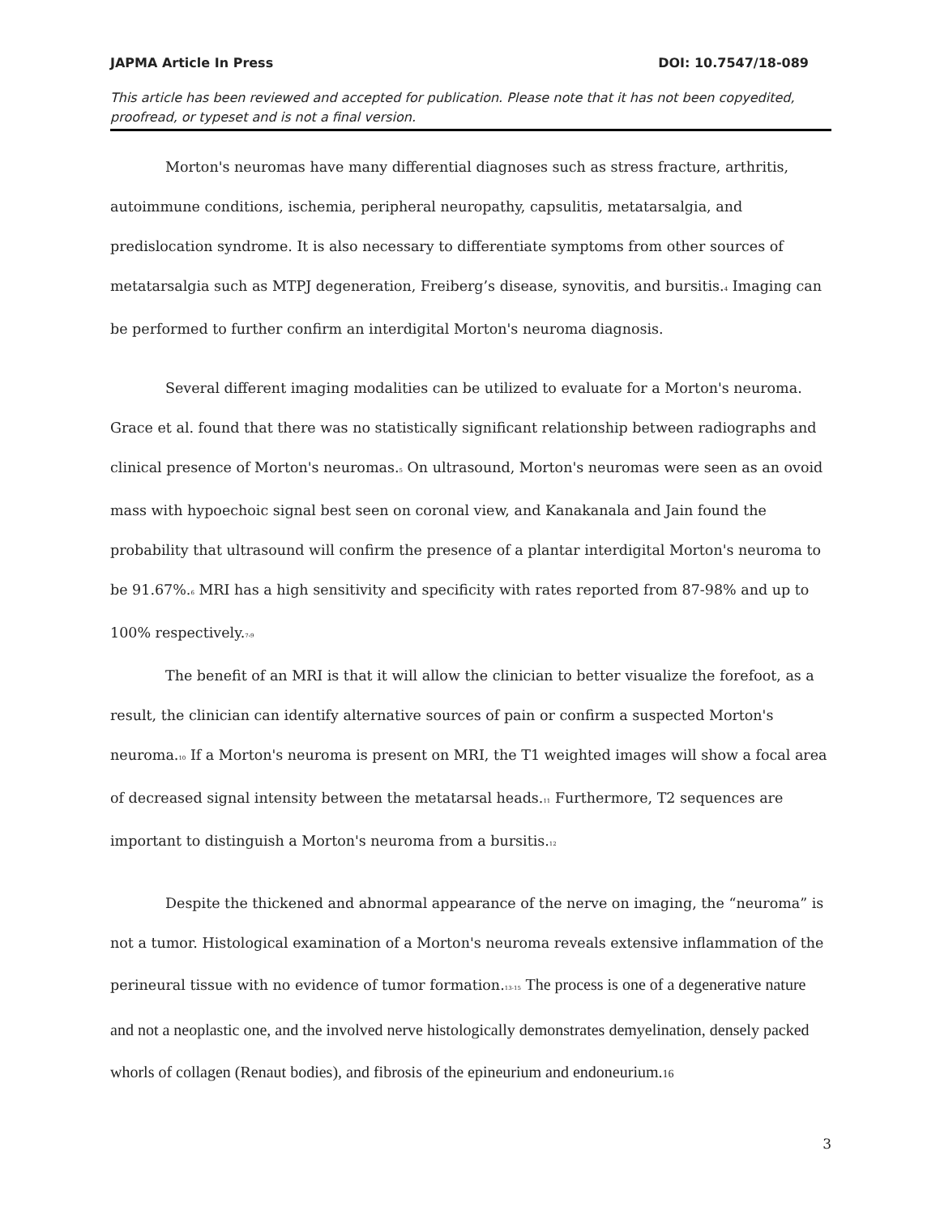JAPMA Article In Press DOI: 10.7547/18-089
This article has been reviewed and accepted for publication. Please note that it has not been copyedited, proofread, or typeset and is not a final version.
Morton's neuromas have many differential diagnoses such as stress fracture, arthritis, autoimmune conditions, ischemia, peripheral neuropathy, capsulitis, metatarsalgia, and predislocation syndrome. It is also necessary to differentiate symptoms from other sources of metatarsalgia such as MTPJ degeneration, Freiberg’s disease, synovitis, and bursitis.<sup>4</sup> Imaging can be performed to further confirm an interdigital Morton's neuroma diagnosis.
Several different imaging modalities can be utilized to evaluate for a Morton's neuroma. Grace et al. found that there was no statistically significant relationship between radiographs and clinical presence of Morton's neuromas.<sup>5</sup> On ultrasound, Morton's neuromas were seen as an ovoid mass with hypoechoic signal best seen on coronal view, and Kanakanala and Jain found the probability that ultrasound will confirm the presence of a plantar interdigital Morton's neuroma to be 91.67%.<sup>6</sup> MRI has a high sensitivity and specificity with rates reported from 87-98% and up to 100% respectively.<sup>7-9</sup>
The benefit of an MRI is that it will allow the clinician to better visualize the forefoot, as a result, the clinician can identify alternative sources of pain or confirm a suspected Morton's neuroma.<sup>10</sup> If a Morton's neuroma is present on MRI, the T1 weighted images will show a focal area of decreased signal intensity between the metatarsal heads.<sup>11</sup> Furthermore, T2 sequences are important to distinguish a Morton's neuroma from a bursitis.<sup>12</sup>
Despite the thickened and abnormal appearance of the nerve on imaging, the “neuroma” is not a tumor. Histological examination of a Morton's neuroma reveals extensive inflammation of the perineural tissue with no evidence of tumor formation.<sup>13-15</sup> The process is one of a degenerative nature and not a neoplastic one, and the involved nerve histologically demonstrates demyelination, densely packed whorls of collagen (Renaut bodies), and fibrosis of the epineurium and endoneurium.16
3